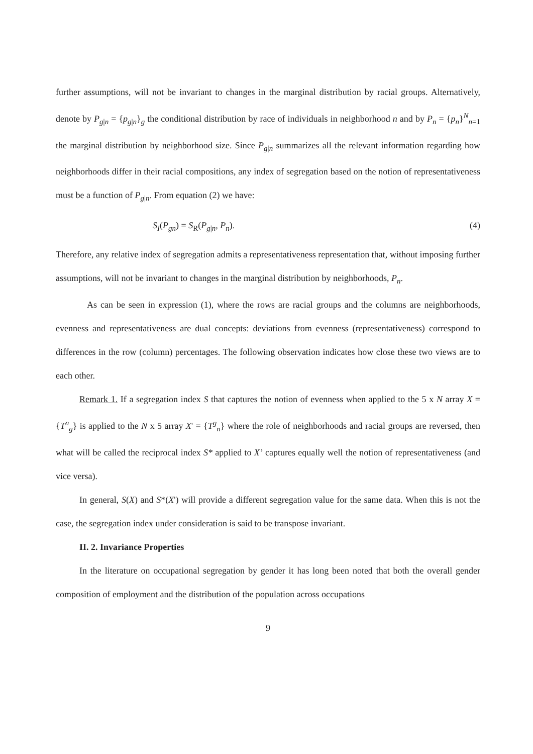further assumptions, will not be invariant to changes in the marginal distribution by racial groups. Alternatively, denote by P<sub>g|n</sub> = {p<sub>g|n</sub>}<sub>g</sub> the conditional distribution by race of individuals in neighborhood n and by P<sub>n</sub> = {p<sub>n</sub>}<sup>N</sup><sub>n=1</sub> the marginal distribution by neighborhood size. Since P<sub>g|n</sub> summarizes all the relevant information regarding how neighborhoods differ in their racial compositions, any index of segregation based on the notion of representativeness must be a function of P<sub>g|n</sub>. From equation (2) we have:
S<sub>I</sub>(P<sub>gn</sub>) = S<sub>R</sub>(P<sub>g|n</sub>, P<sub>n</sub>). (4)
Therefore, any relative index of segregation admits a representativeness representation that, without imposing further assumptions, will not be invariant to changes in the marginal distribution by neighborhoods, P<sub>n</sub>.
As can be seen in expression (1), where the rows are racial groups and the columns are neighborhoods, evenness and representativeness are dual concepts: deviations from evenness (representativeness) correspond to differences in the row (column) percentages. The following observation indicates how close these two views are to each other.
Remark 1. If a segregation index S that captures the notion of evenness when applied to the 5 x N array X = {T<sup>n</sup><sub>g</sub>} is applied to the N x 5 array X' = {T<sup>g</sup><sub>n</sub>} where the role of neighborhoods and racial groups are reversed, then what will be called the reciprocal index S* applied to X’ captures equally well the notion of representativeness (and vice versa).
In general, S(X) and S*(X') will provide a different segregation value for the same data. When this is not the case, the segregation index under consideration is said to be transpose invariant.
II. 2. Invariance Properties
In the literature on occupational segregation by gender it has long been noted that both the overall gender composition of employment and the distribution of the population across occupations
9